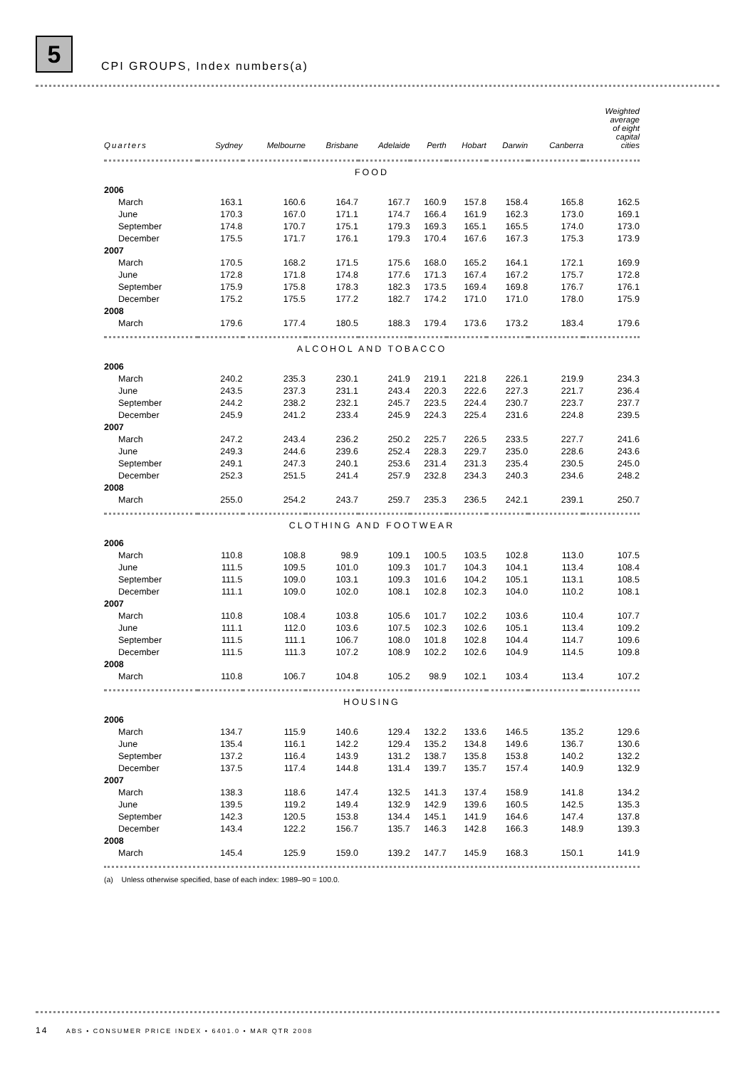5
CPI GROUPS, Index numbers(a)
| Quarters | Sydney | Melbourne | Brisbane | Adelaide | Perth | Hobart | Darwin | Canberra | Weighted average of eight capital cities |
| --- | --- | --- | --- | --- | --- | --- | --- | --- | --- |
| FOOD | | | | | | | | | |
| 2006 | | | | | | | | | |
| March | 163.1 | 160.6 | 164.7 | 167.7 | 160.9 | 157.8 | 158.4 | 165.8 | 162.5 |
| June | 170.3 | 167.0 | 171.1 | 174.7 | 166.4 | 161.9 | 162.3 | 173.0 | 169.1 |
| September | 174.8 | 170.7 | 175.1 | 179.3 | 169.3 | 165.1 | 165.5 | 174.0 | 173.0 |
| December | 175.5 | 171.7 | 176.1 | 179.3 | 170.4 | 167.6 | 167.3 | 175.3 | 173.9 |
| 2007 | | | | | | | | | |
| March | 170.5 | 168.2 | 171.5 | 175.6 | 168.0 | 165.2 | 164.1 | 172.1 | 169.9 |
| June | 172.8 | 171.8 | 174.8 | 177.6 | 171.3 | 167.4 | 167.2 | 175.7 | 172.8 |
| September | 175.9 | 175.8 | 178.3 | 182.3 | 173.5 | 169.4 | 169.8 | 176.7 | 176.1 |
| December | 175.2 | 175.5 | 177.2 | 182.7 | 174.2 | 171.0 | 171.0 | 178.0 | 175.9 |
| 2008 | | | | | | | | | |
| March | 179.6 | 177.4 | 180.5 | 188.3 | 179.4 | 173.6 | 173.2 | 183.4 | 179.6 |
| ALCOHOL AND TOBACCO | | | | | | | | | |
| 2006 | | | | | | | | | |
| March | 240.2 | 235.3 | 230.1 | 241.9 | 219.1 | 221.8 | 226.1 | 219.9 | 234.3 |
| June | 243.5 | 237.3 | 231.1 | 243.4 | 220.3 | 222.6 | 227.3 | 221.7 | 236.4 |
| September | 244.2 | 238.2 | 232.1 | 245.7 | 223.5 | 224.4 | 230.7 | 223.7 | 237.7 |
| December | 245.9 | 241.2 | 233.4 | 245.9 | 224.3 | 225.4 | 231.6 | 224.8 | 239.5 |
| 2007 | | | | | | | | | |
| March | 247.2 | 243.4 | 236.2 | 250.2 | 225.7 | 226.5 | 233.5 | 227.7 | 241.6 |
| June | 249.3 | 244.6 | 239.6 | 252.4 | 228.3 | 229.7 | 235.0 | 228.6 | 243.6 |
| September | 249.1 | 247.3 | 240.1 | 253.6 | 231.4 | 231.3 | 235.4 | 230.5 | 245.0 |
| December | 252.3 | 251.5 | 241.4 | 257.9 | 232.8 | 234.3 | 240.3 | 234.6 | 248.2 |
| 2008 | | | | | | | | | |
| March | 255.0 | 254.2 | 243.7 | 259.7 | 235.3 | 236.5 | 242.1 | 239.1 | 250.7 |
| CLOTHING AND FOOTWEAR | | | | | | | | | |
| 2006 | | | | | | | | | |
| March | 110.8 | 108.8 | 98.9 | 109.1 | 100.5 | 103.5 | 102.8 | 113.0 | 107.5 |
| June | 111.5 | 109.5 | 101.0 | 109.3 | 101.7 | 104.3 | 104.1 | 113.4 | 108.4 |
| September | 111.5 | 109.0 | 103.1 | 109.3 | 101.6 | 104.2 | 105.1 | 113.1 | 108.5 |
| December | 111.1 | 109.0 | 102.0 | 108.1 | 102.8 | 102.3 | 104.0 | 110.2 | 108.1 |
| 2007 | | | | | | | | | |
| March | 110.8 | 108.4 | 103.8 | 105.6 | 101.7 | 102.2 | 103.6 | 110.4 | 107.7 |
| June | 111.1 | 112.0 | 103.6 | 107.5 | 102.3 | 102.6 | 105.1 | 113.4 | 109.2 |
| September | 111.5 | 111.1 | 106.7 | 108.0 | 101.8 | 102.8 | 104.4 | 114.7 | 109.6 |
| December | 111.5 | 111.3 | 107.2 | 108.9 | 102.2 | 102.6 | 104.9 | 114.5 | 109.8 |
| 2008 | | | | | | | | | |
| March | 110.8 | 106.7 | 104.8 | 105.2 | 98.9 | 102.1 | 103.4 | 113.4 | 107.2 |
| HOUSING | | | | | | | | | |
| 2006 | | | | | | | | | |
| March | 134.7 | 115.9 | 140.6 | 129.4 | 132.2 | 133.6 | 146.5 | 135.2 | 129.6 |
| June | 135.4 | 116.1 | 142.2 | 129.4 | 135.2 | 134.8 | 149.6 | 136.7 | 130.6 |
| September | 137.2 | 116.4 | 143.9 | 131.2 | 138.7 | 135.8 | 153.8 | 140.2 | 132.2 |
| December | 137.5 | 117.4 | 144.8 | 131.4 | 139.7 | 135.7 | 157.4 | 140.9 | 132.9 |
| 2007 | | | | | | | | | |
| March | 138.3 | 118.6 | 147.4 | 132.5 | 141.3 | 137.4 | 158.9 | 141.8 | 134.2 |
| June | 139.5 | 119.2 | 149.4 | 132.9 | 142.9 | 139.6 | 160.5 | 142.5 | 135.3 |
| September | 142.3 | 120.5 | 153.8 | 134.4 | 145.1 | 141.9 | 164.6 | 147.4 | 137.8 |
| December | 143.4 | 122.2 | 156.7 | 135.7 | 146.3 | 142.8 | 166.3 | 148.9 | 139.3 |
| 2008 | | | | | | | | | |
| March | 145.4 | 125.9 | 159.0 | 139.2 | 147.7 | 145.9 | 168.3 | 150.1 | 141.9 |
(a) Unless otherwise specified, base of each index: 1989–90 = 100.0.
14 ABS • CONSUMER PRICE INDEX • 6401.0 • MAR QTR 2008